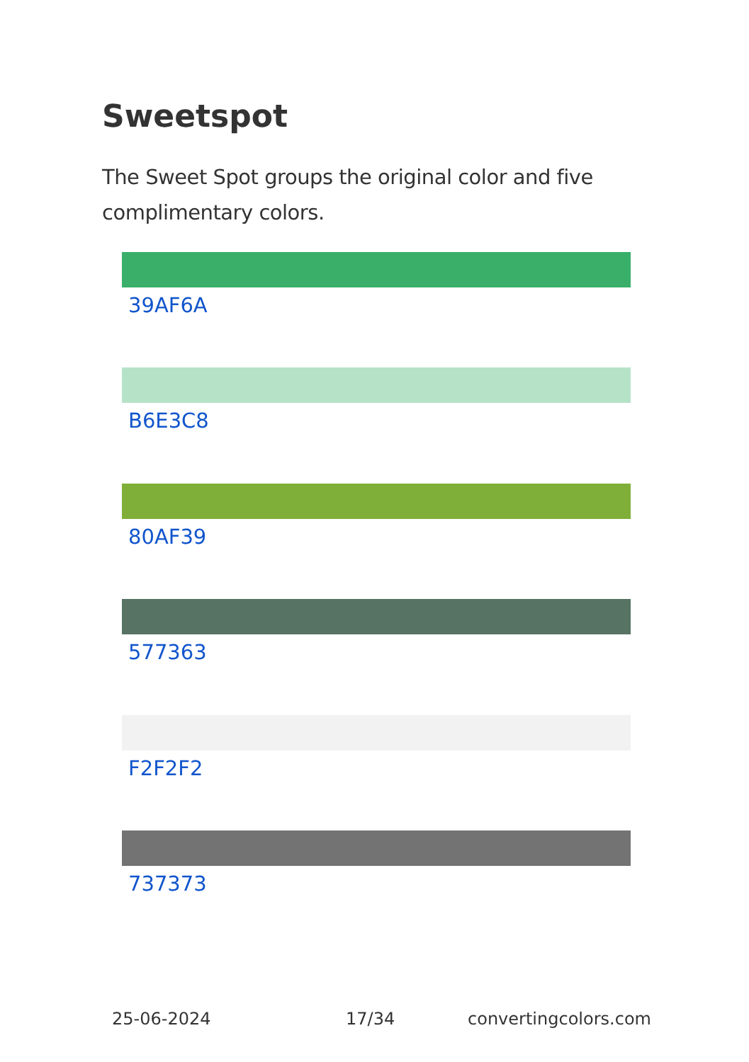Sweetspot
The Sweet Spot groups the original color and five complimentary colors.
39AF6A
B6E3C8
80AF39
577363
F2F2F2
737373
25-06-2024 17/34 convertingcolors.com